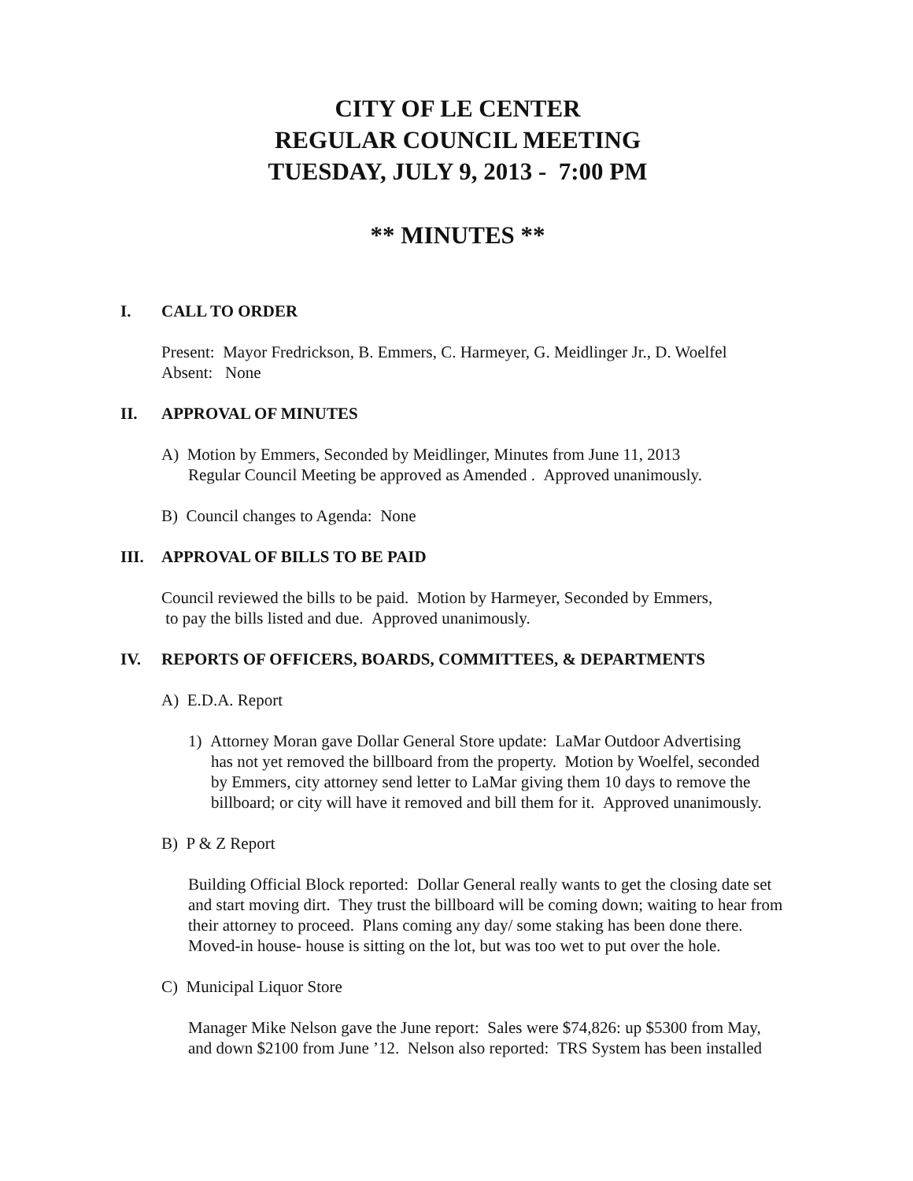CITY OF LE CENTER
REGULAR COUNCIL MEETING
TUESDAY, JULY 9, 2013 - 7:00 PM
** MINUTES **
I. CALL TO ORDER
Present: Mayor Fredrickson, B. Emmers, C. Harmeyer, G. Meidlinger Jr., D. Woelfel
Absent: None
II. APPROVAL OF MINUTES
A) Motion by Emmers, Seconded by Meidlinger, Minutes from June 11, 2013
Regular Council Meeting be approved as Amended . Approved unanimously.
B) Council changes to Agenda: None
III. APPROVAL OF BILLS TO BE PAID
Council reviewed the bills to be paid. Motion by Harmeyer, Seconded by Emmers,
to pay the bills listed and due. Approved unanimously.
IV. REPORTS OF OFFICERS, BOARDS, COMMITTEES, & DEPARTMENTS
A) E.D.A. Report
1) Attorney Moran gave Dollar General Store update: LaMar Outdoor Advertising
has not yet removed the billboard from the property. Motion by Woelfel, seconded
by Emmers, city attorney send letter to LaMar giving them 10 days to remove the
billboard; or city will have it removed and bill them for it. Approved unanimously.
B) P & Z Report
Building Official Block reported: Dollar General really wants to get the closing date set
and start moving dirt. They trust the billboard will be coming down; waiting to hear from
their attorney to proceed. Plans coming any day/ some staking has been done there.
Moved-in house- house is sitting on the lot, but was too wet to put over the hole.
C) Municipal Liquor Store
Manager Mike Nelson gave the June report: Sales were $74,826: up $5300 from May,
and down $2100 from June ’12. Nelson also reported: TRS System has been installed